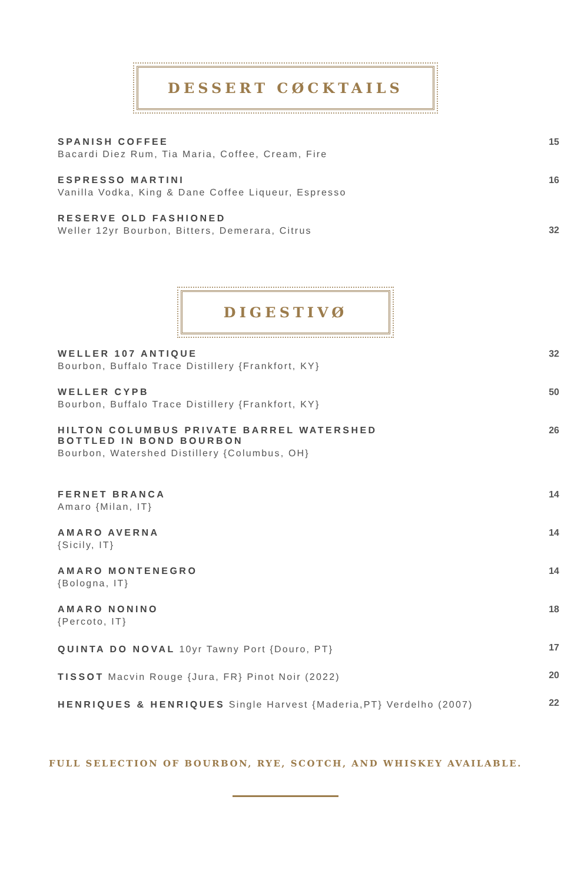DESSERT CØCKTAILS
SPANISH COFFEE
Bacardi Diez Rum, Tia Maria, Coffee, Cream, Fire
15
ESPRESSO MARTINI
Vanilla Vodka, King & Dane Coffee Liqueur, Espresso
16
RESERVE OLD FASHIONED
Weller 12yr Bourbon, Bitters, Demerara, Citrus
32
DIGESTIVØ
WELLER 107 ANTIQUE
Bourbon, Buffalo Trace Distillery {Frankfort, KY}
32
WELLER CYPB
Bourbon, Buffalo Trace Distillery {Frankfort, KY}
50
HILTON COLUMBUS PRIVATE BARREL WATERSHED
BOTTLED IN BOND BOURBON
Bourbon, Watershed Distillery {Columbus, OH}
26
FERNET BRANCA
Amaro {Milan, IT}
14
AMARO AVERNA
{Sicily, IT}
14
AMARO MONTENEGRO
{Bologna, IT}
14
AMARO NONINO
{Percoto, IT}
18
QUINTA DO NOVAL 10yr Tawny Port {Douro, PT}
17
TISSOT Macvin Rouge {Jura, FR} Pinot Noir (2022)
20
HENRIQUES & HENRIQUES Single Harvest {Maderia,PT} Verdelho (2007)
22
FULL SELECTION OF BOURBON, RYE, SCOTCH, AND WHISKEY AVAILABLE.